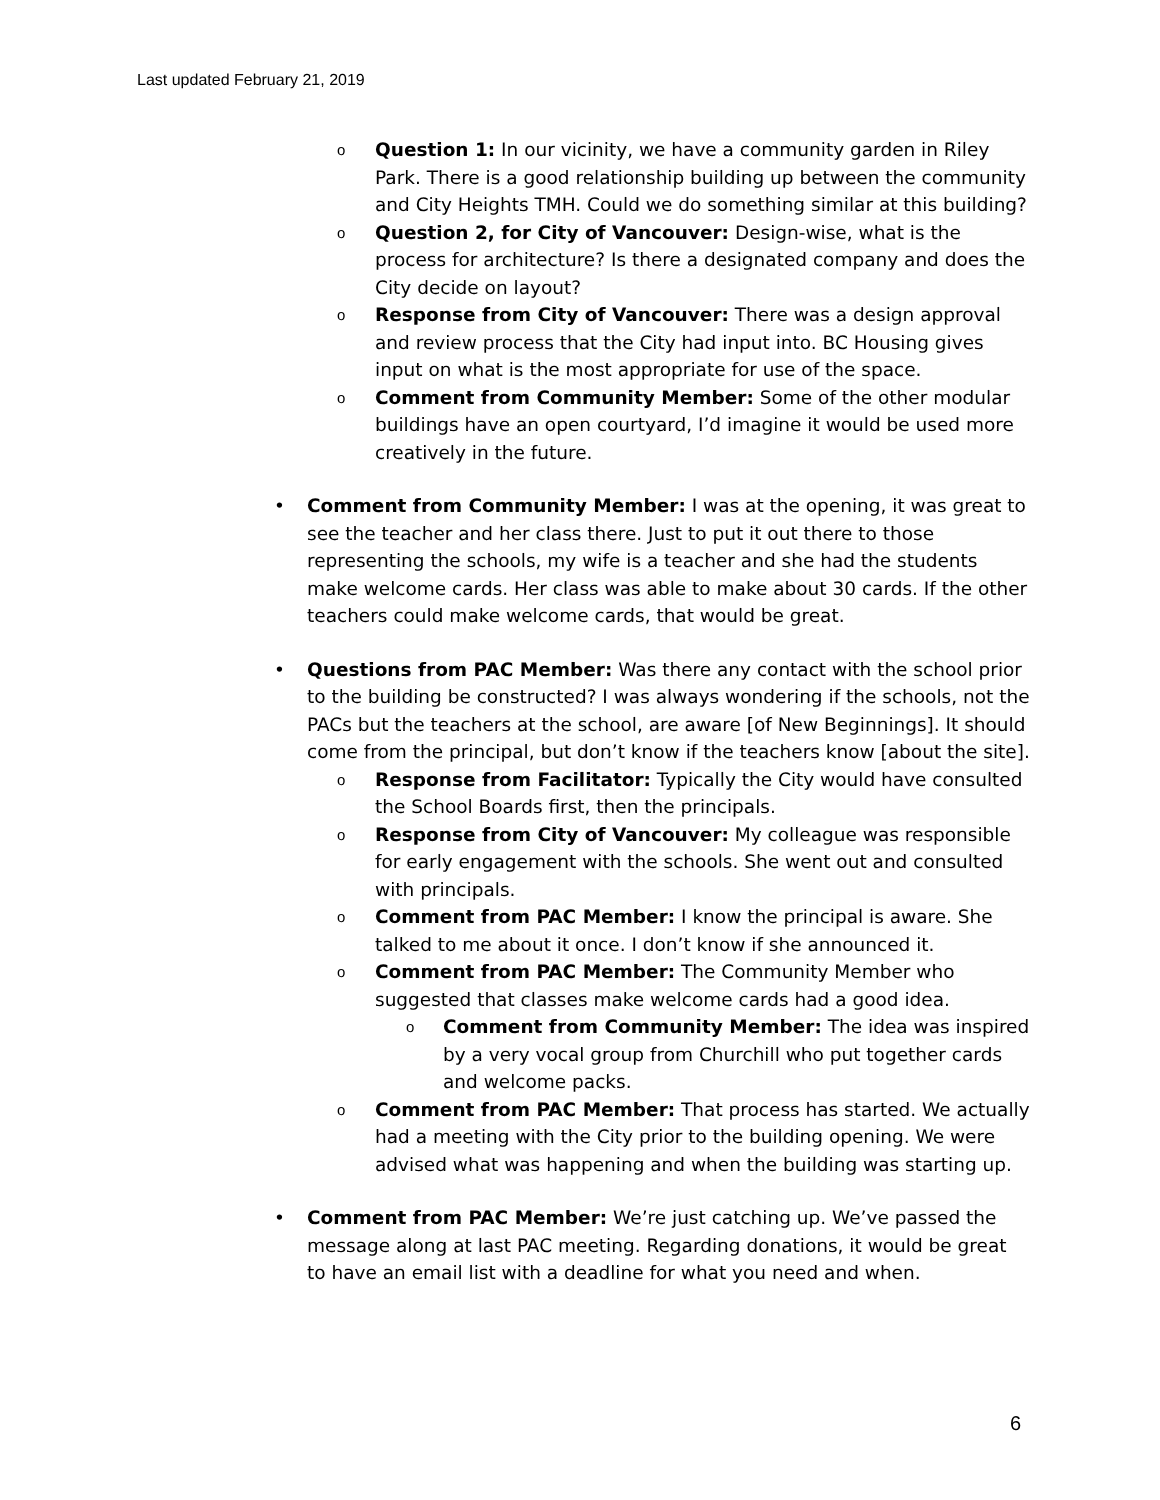Last updated February 21, 2019
o Question 1: In our vicinity, we have a community garden in Riley Park. There is a good relationship building up between the community and City Heights TMH. Could we do something similar at this building?
o Question 2, for City of Vancouver: Design-wise, what is the process for architecture? Is there a designated company and does the City decide on layout?
o Response from City of Vancouver: There was a design approval and review process that the City had input into. BC Housing gives input on what is the most appropriate for use of the space.
o Comment from Community Member: Some of the other modular buildings have an open courtyard, I’d imagine it would be used more creatively in the future.
• Comment from Community Member: I was at the opening, it was great to see the teacher and her class there. Just to put it out there to those representing the schools, my wife is a teacher and she had the students make welcome cards. Her class was able to make about 30 cards. If the other teachers could make welcome cards, that would be great.
• Questions from PAC Member: Was there any contact with the school prior to the building be constructed? I was always wondering if the schools, not the PACs but the teachers at the school, are aware [of New Beginnings]. It should come from the principal, but don’t know if the teachers know [about the site].
o Response from Facilitator: Typically the City would have consulted the School Boards first, then the principals.
o Response from City of Vancouver: My colleague was responsible for early engagement with the schools. She went out and consulted with principals.
o Comment from PAC Member: I know the principal is aware. She talked to me about it once. I don’t know if she announced it.
o Comment from PAC Member: The Community Member who suggested that classes make welcome cards had a good idea.
o Comment from Community Member: The idea was inspired by a very vocal group from Churchill who put together cards and welcome packs.
o Comment from PAC Member: That process has started. We actually had a meeting with the City prior to the building opening. We were advised what was happening and when the building was starting up.
• Comment from PAC Member: We’re just catching up. We’ve passed the message along at last PAC meeting. Regarding donations, it would be great to have an email list with a deadline for what you need and when.
6